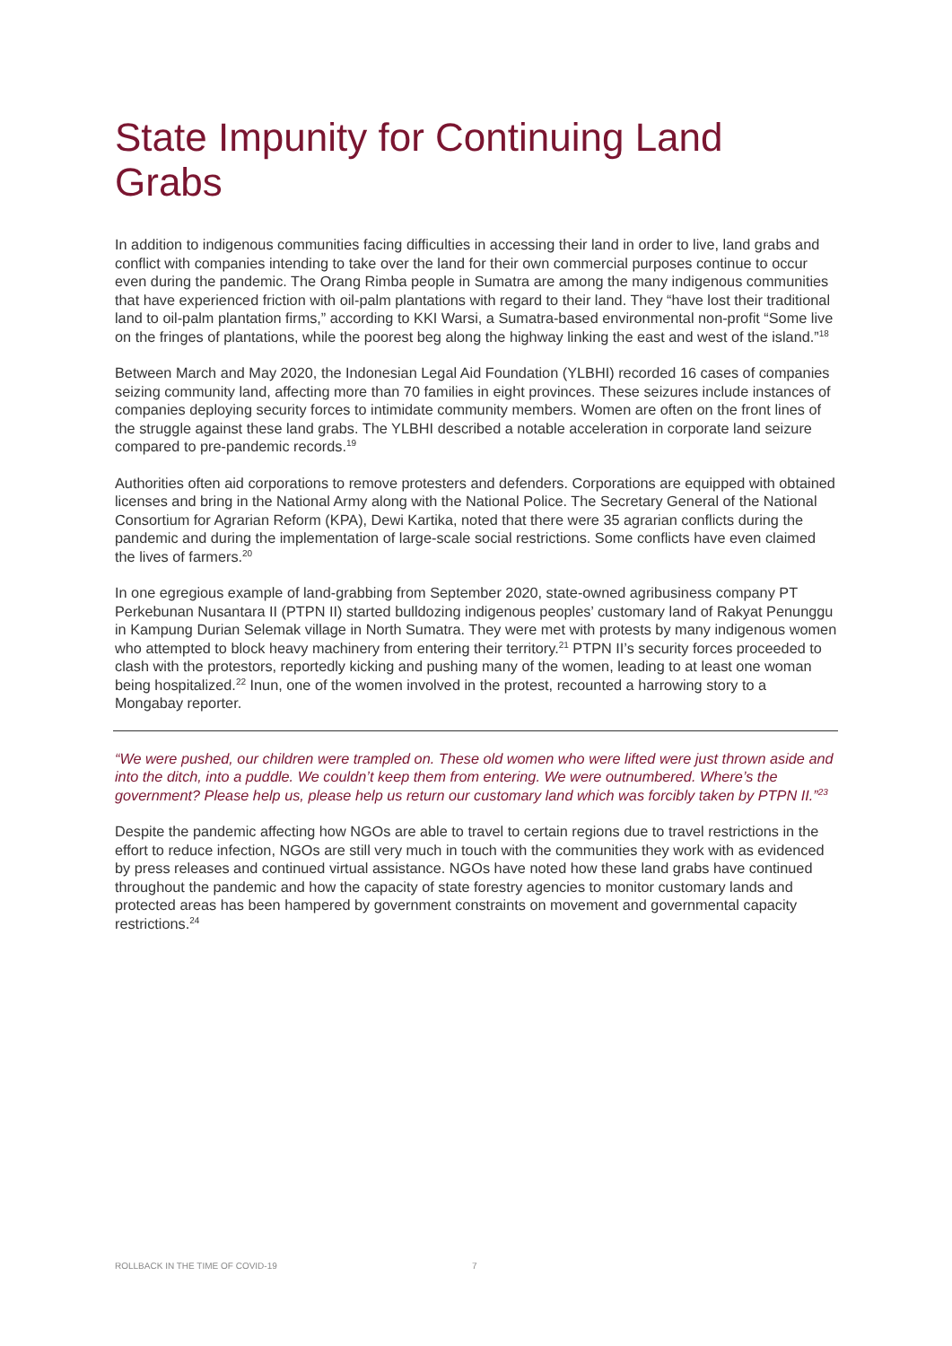State Impunity for Continuing Land Grabs
In addition to indigenous communities facing difficulties in accessing their land in order to live, land grabs and conflict with companies intending to take over the land for their own commercial purposes continue to occur even during the pandemic. The Orang Rimba people in Sumatra are among the many indigenous communities that have experienced friction with oil-palm plantations with regard to their land. They “have lost their traditional land to oil-palm plantation firms,” according to KKI Warsi, a Sumatra-based environmental non-profit “Some live on the fringes of plantations, while the poorest beg along the highway linking the east and west of the island.”<sup>18</sup>
Between March and May 2020, the Indonesian Legal Aid Foundation (YLBHI) recorded 16 cases of companies seizing community land, affecting more than 70 families in eight provinces. These seizures include instances of companies deploying security forces to intimidate community members. Women are often on the front lines of the struggle against these land grabs. The YLBHI described a notable acceleration in corporate land seizure compared to pre-pandemic records.<sup>19</sup>
Authorities often aid corporations to remove protesters and defenders. Corporations are equipped with obtained licenses and bring in the National Army along with the National Police. The Secretary General of the National Consortium for Agrarian Reform (KPA), Dewi Kartika, noted that there were 35 agrarian conflicts during the pandemic and during the implementation of large-scale social restrictions. Some conflicts have even claimed the lives of farmers.<sup>20</sup>
In one egregious example of land-grabbing from September 2020, state-owned agribusiness company PT Perkebunan Nusantara II (PTPN II) started bulldozing indigenous peoples’ customary land of Rakyat Penunggu in Kampung Durian Selemak village in North Sumatra. They were met with protests by many indigenous women who attempted to block heavy machinery from entering their territory.<sup>21</sup> PTPN II’s security forces proceeded to clash with the protestors, reportedly kicking and pushing many of the women, leading to at least one woman being hospitalized.<sup>22</sup> Inun, one of the women involved in the protest, recounted a harrowing story to a Mongabay reporter.
“We were pushed, our children were trampled on. These old women who were lifted were just thrown aside and into the ditch, into a puddle. We couldn’t keep them from entering. We were outnumbered. Where’s the government? Please help us, please help us return our customary land which was forcibly taken by PTPN II.”<sup>23</sup>
Despite the pandemic affecting how NGOs are able to travel to certain regions due to travel restrictions in the effort to reduce infection, NGOs are still very much in touch with the communities they work with as evidenced by press releases and continued virtual assistance. NGOs have noted how these land grabs have continued throughout the pandemic and how the capacity of state forestry agencies to monitor customary lands and protected areas has been hampered by government constraints on movement and governmental capacity restrictions.<sup>24</sup>
ROLLBACK IN THE TIME OF COVID-19 7